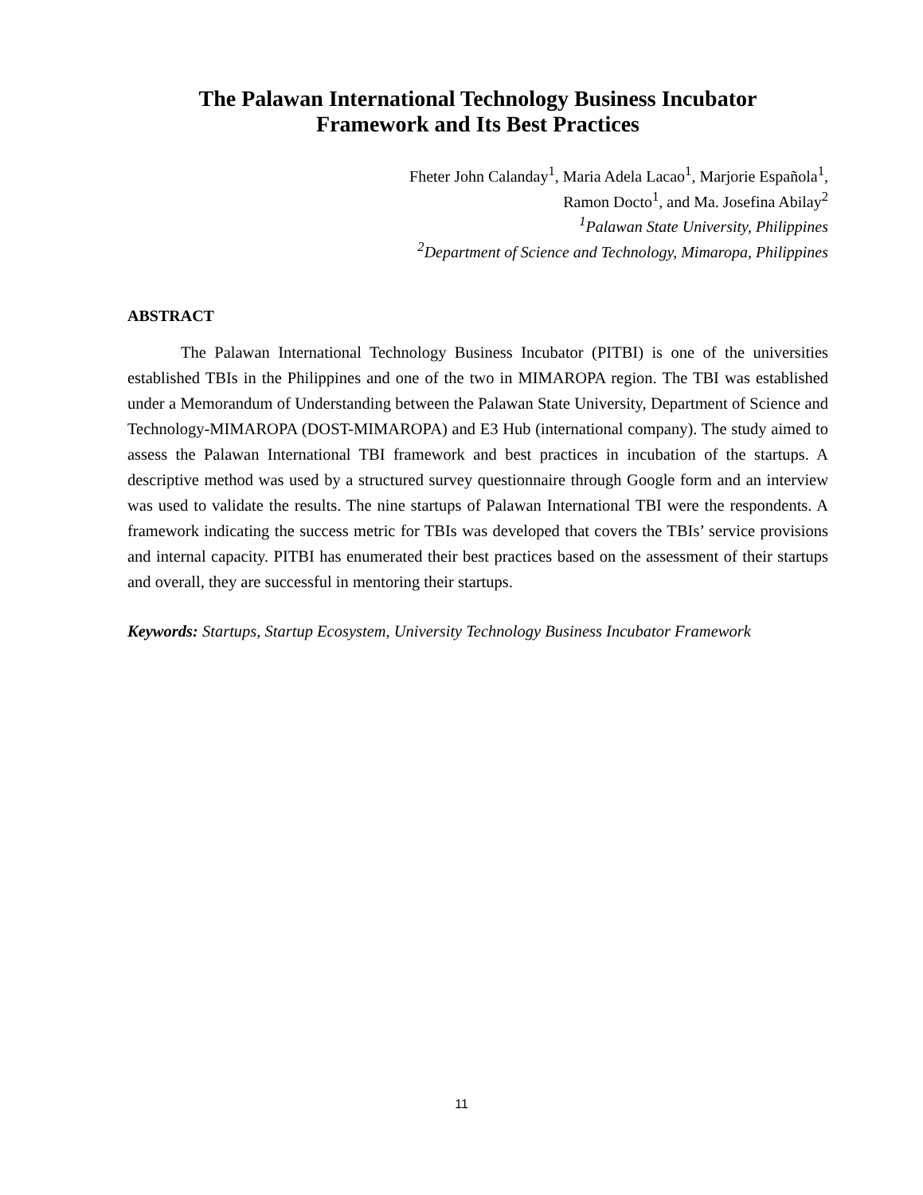The Palawan International Technology Business Incubator
Framework and Its Best Practices
Fheter John Calanday<sup>1</sup>, Maria Adela Lacao<sup>1</sup>, Marjorie Española<sup>1</sup>,
Ramon Docto<sup>1</sup>, and Ma. Josefina Abilay<sup>2</sup>
<sup>1</sup> Palawan State University, Philippines
<sup>2</sup> Department of Science and Technology, Mimaropa, Philippines
ABSTRACT
The Palawan International Technology Business Incubator (PITBI) is one of the universities established TBIs in the Philippines and one of the two in MIMAROPA region. The TBI was established under a Memorandum of Understanding between the Palawan State University, Department of Science and Technology-MIMAROPA (DOST-MIMAROPA) and E3 Hub (international company). The study aimed to assess the Palawan International TBI framework and best practices in incubation of the startups. A descriptive method was used by a structured survey questionnaire through Google form and an interview was used to validate the results. The nine startups of Palawan International TBI were the respondents. A framework indicating the success metric for TBIs was developed that covers the TBIs’ service provisions and internal capacity. PITBI has enumerated their best practices based on the assessment of their startups and overall, they are successful in mentoring their startups.
Keywords: Startups, Startup Ecosystem, University Technology Business Incubator Framework
11